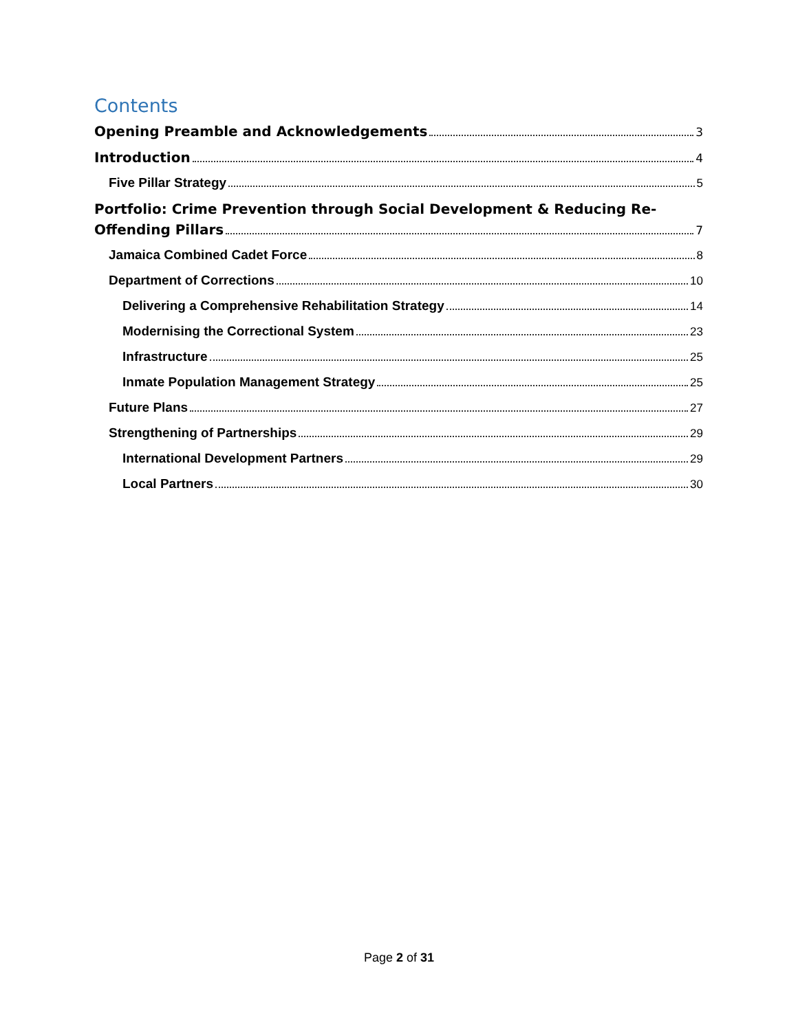Contents
Opening Preamble and Acknowledgements 3
Introduction 4
Five Pillar Strategy 5
Portfolio: Crime Prevention through Social Development & Reducing Re-
Offending Pillars 7
Jamaica Combined Cadet Force 8
Department of Corrections 10
Delivering a Comprehensive Rehabilitation Strategy 14
Modernising the Correctional System 23
Infrastructure 25
Inmate Population Management Strategy 25
Future Plans 27
Strengthening of Partnerships 29
International Development Partners 29
Local Partners 30
Page 2 of 31